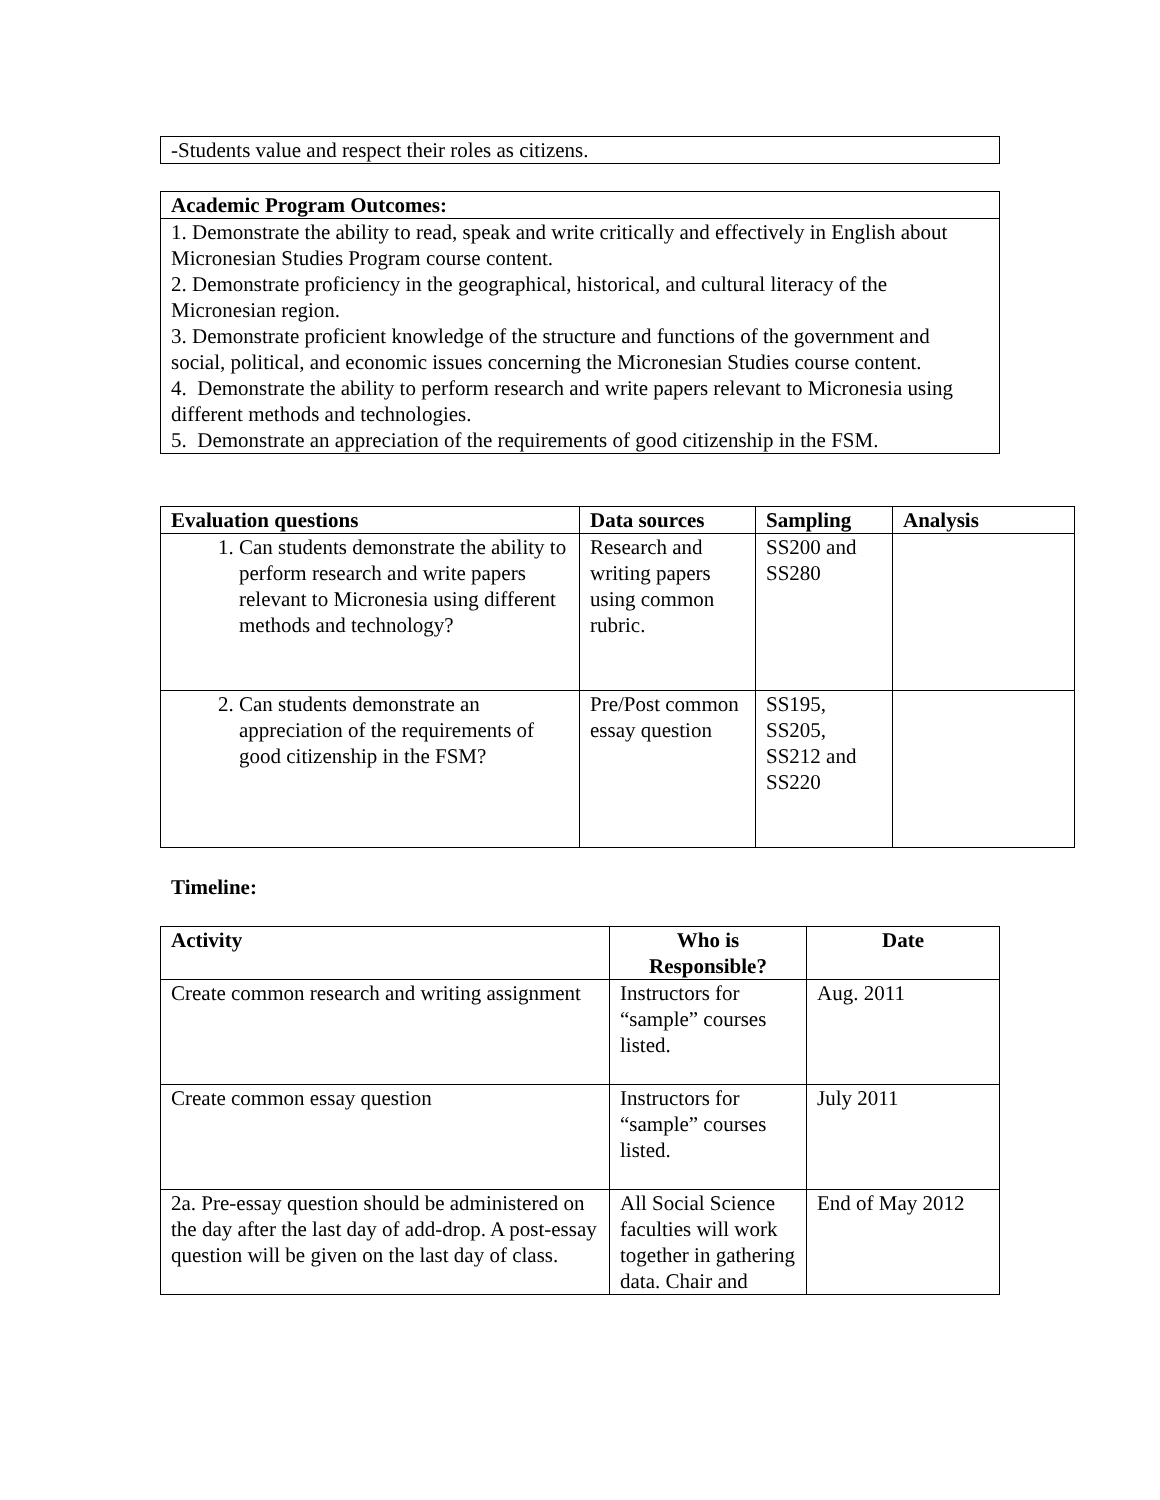| -Students value and respect their roles as citizens. |
| Academic Program Outcomes: |
| --- |
| 1. Demonstrate the ability to read, speak and write critically and effectively in English about Micronesian Studies Program course content. 2. Demonstrate proficiency in the geographical, historical, and cultural literacy of the Micronesian region. 3. Demonstrate proficient knowledge of the structure and functions of the government and social, political, and economic issues concerning the Micronesian Studies course content. 4. Demonstrate the ability to perform research and write papers relevant to Micronesia using different methods and technologies. 5. Demonstrate an appreciation of the requirements of good citizenship in the FSM. |
| Evaluation questions | Data sources | Sampling | Analysis |
| --- | --- | --- | --- |
| 1. Can students demonstrate the ability to perform research and write papers relevant to Micronesia using different methods and technology? | Research and writing papers using common rubric. | SS200 and SS280 | |
| 2. Can students demonstrate an appreciation of the requirements of good citizenship in the FSM? | Pre/Post common essay question | SS195, SS205, SS212 and SS220 | |
Timeline:
| Activity | Who is Responsible? | Date |
| --- | --- | --- |
| Create common research and writing assignment | Instructors for “sample” courses listed. | Aug. 2011 |
| Create common essay question | Instructors for “sample” courses listed. | July 2011 |
| 2a. Pre-essay question should be administered on the day after the last day of add-drop. A post-essay question will be given on the last day of class. | All Social Science faculties will work together in gathering data. Chair and | End of May 2012 |